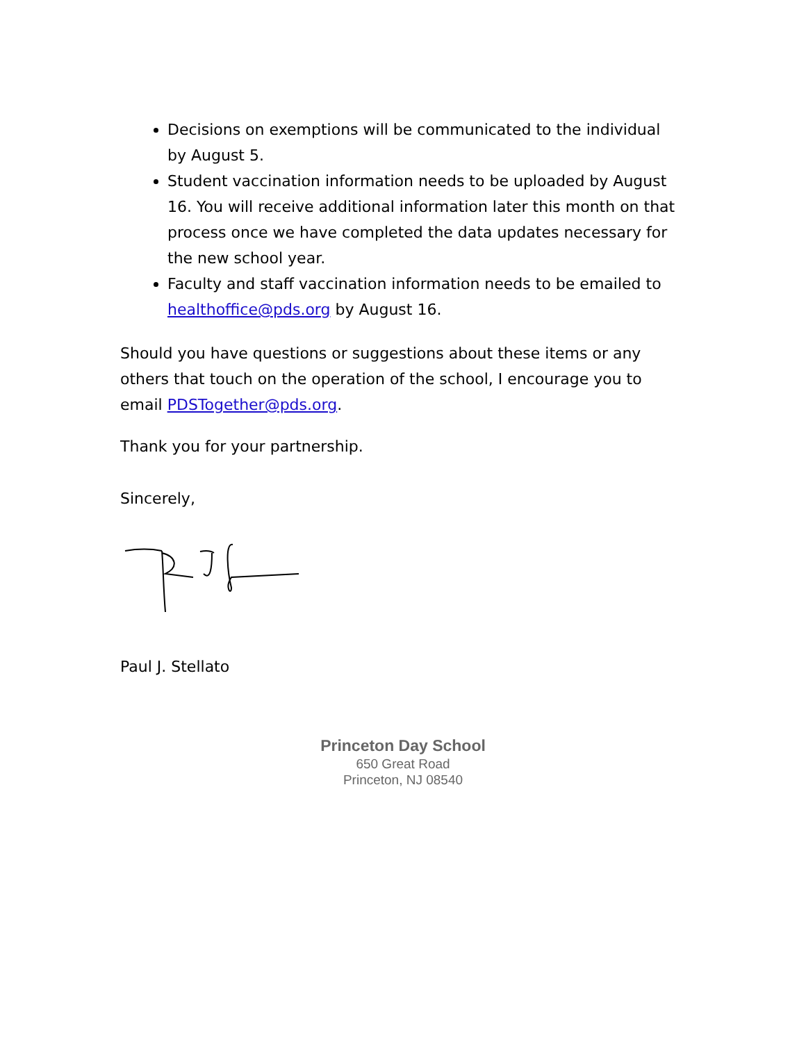Decisions on exemptions will be communicated to the individual by August 5.
Student vaccination information needs to be uploaded by August 16. You will receive additional information later this month on that process once we have completed the data updates necessary for the new school year.
Faculty and staff vaccination information needs to be emailed to healthoffice@pds.org by August 16.
Should you have questions or suggestions about these items or any others that touch on the operation of the school, I encourage you to email PDSTogether@pds.org.
Thank you for your partnership.
Sincerely,
Paul J. Stellato
Princeton Day School
650 Great Road
Princeton, NJ 08540